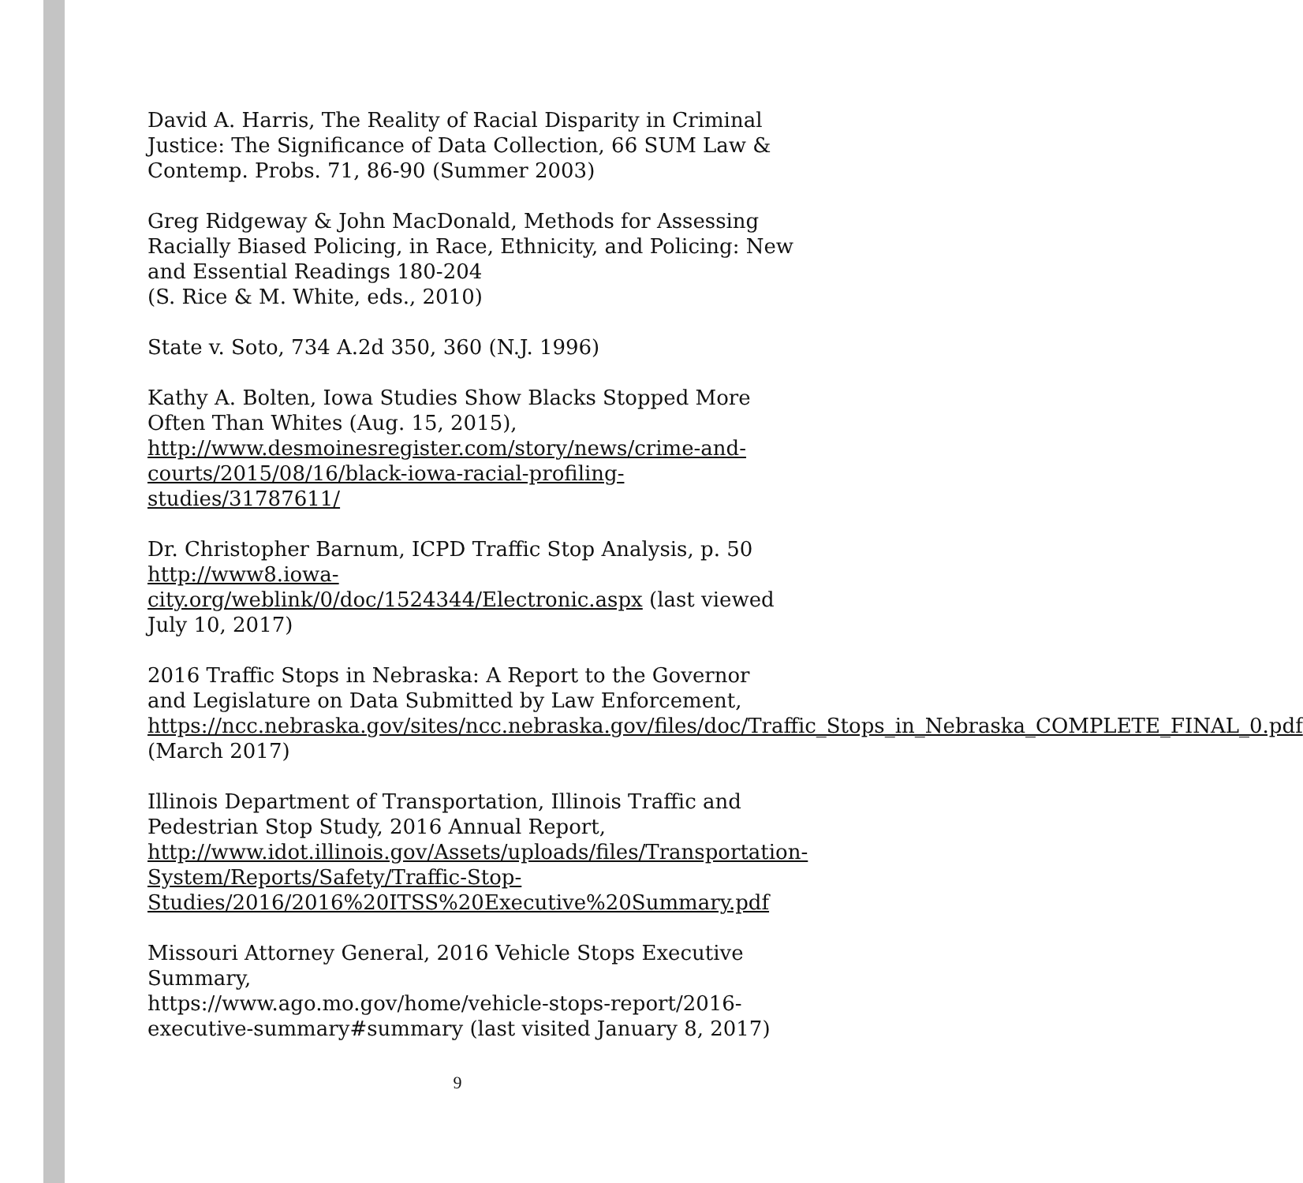David A. Harris, The Reality of Racial Disparity in Criminal Justice: The Significance of Data Collection, 66 SUM Law & Contemp. Probs. 71, 86-90 (Summer 2003)
Greg Ridgeway & John MacDonald, Methods for Assessing Racially Biased Policing, in Race, Ethnicity, and Policing: New and Essential Readings 180-204
(S. Rice & M. White, eds., 2010)
State v. Soto, 734 A.2d 350, 360 (N.J. 1996)
Kathy A. Bolten, Iowa Studies Show Blacks Stopped More Often Than Whites (Aug. 15, 2015),
http://www.desmoinesregister.com/story/news/crime-and-courts/2015/08/16/black-iowa-racial-profiling-studies/31787611/
Dr. Christopher Barnum, ICPD Traffic Stop Analysis, p. 50 http://www8.iowa-city.org/weblink/0/doc/1524344/Electronic.aspx (last viewed July 10, 2017)
2016 Traffic Stops in Nebraska: A Report to the Governor and Legislature on Data Submitted by Law Enforcement, https://ncc.nebraska.gov/sites/ncc.nebraska.gov/files/doc/Traffic_Stops_in_Nebraska_COMPLETE_FINAL_0.pdf
(March 2017)
Illinois Department of Transportation, Illinois Traffic and Pedestrian Stop Study, 2016 Annual Report, http://www.idot.illinois.gov/Assets/uploads/files/Transportation-System/Reports/Safety/Traffic-Stop-Studies/2016/2016%20ITSS%20Executive%20Summary.pdf
Missouri Attorney General, 2016 Vehicle Stops Executive Summary,
https://www.ago.mo.gov/home/vehicle-stops-report/2016-executive-summary#summary (last visited January 8, 2017)
9